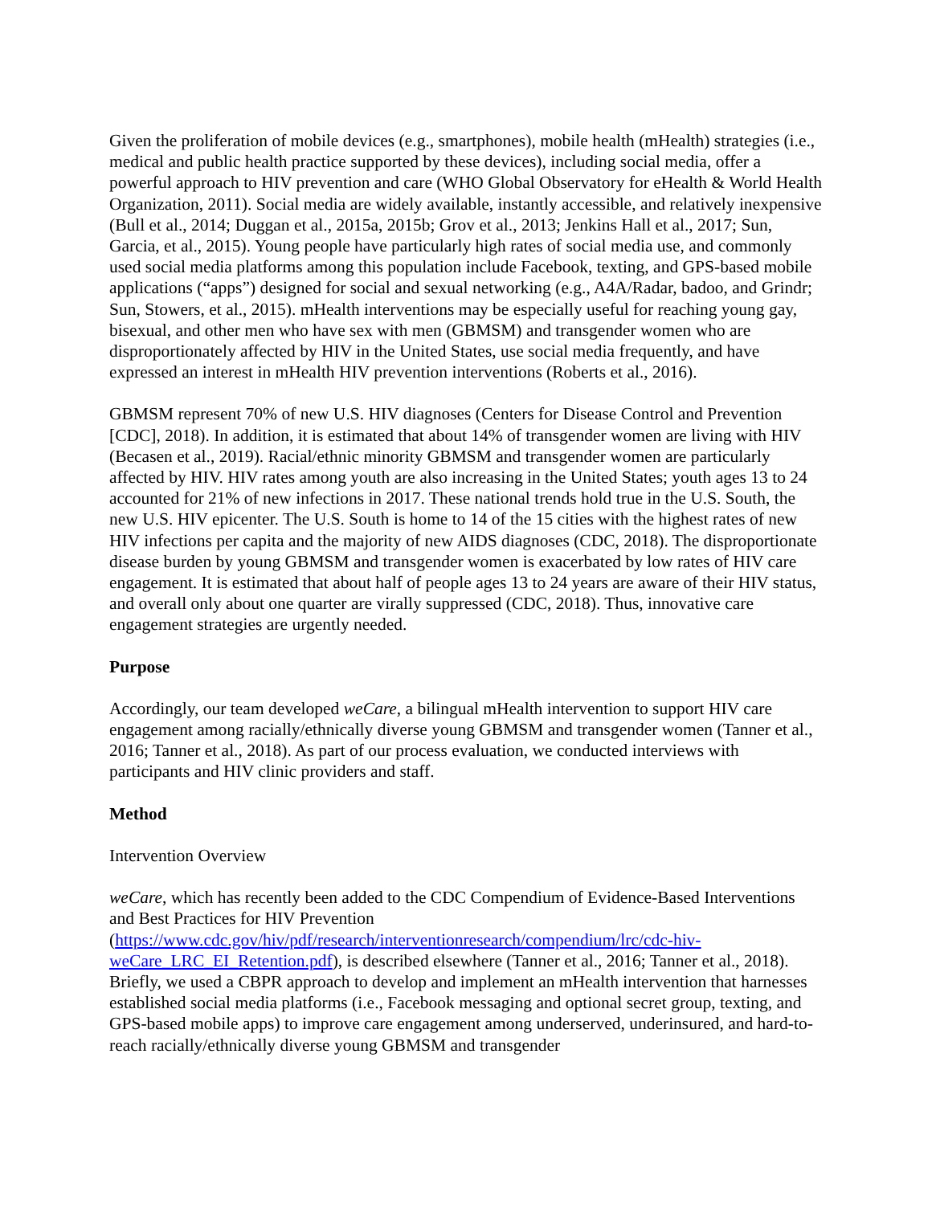Given the proliferation of mobile devices (e.g., smartphones), mobile health (mHealth) strategies (i.e., medical and public health practice supported by these devices), including social media, offer a powerful approach to HIV prevention and care (WHO Global Observatory for eHealth & World Health Organization, 2011). Social media are widely available, instantly accessible, and relatively inexpensive (Bull et al., 2014; Duggan et al., 2015a, 2015b; Grov et al., 2013; Jenkins Hall et al., 2017; Sun, Garcia, et al., 2015). Young people have particularly high rates of social media use, and commonly used social media platforms among this population include Facebook, texting, and GPS-based mobile applications (“apps”) designed for social and sexual networking (e.g., A4A/Radar, badoo, and Grindr; Sun, Stowers, et al., 2015). mHealth interventions may be especially useful for reaching young gay, bisexual, and other men who have sex with men (GBMSM) and transgender women who are disproportionately affected by HIV in the United States, use social media frequently, and have expressed an interest in mHealth HIV prevention interventions (Roberts et al., 2016).
GBMSM represent 70% of new U.S. HIV diagnoses (Centers for Disease Control and Prevention [CDC], 2018). In addition, it is estimated that about 14% of transgender women are living with HIV (Becasen et al., 2019). Racial/ethnic minority GBMSM and transgender women are particularly affected by HIV. HIV rates among youth are also increasing in the United States; youth ages 13 to 24 accounted for 21% of new infections in 2017. These national trends hold true in the U.S. South, the new U.S. HIV epicenter. The U.S. South is home to 14 of the 15 cities with the highest rates of new HIV infections per capita and the majority of new AIDS diagnoses (CDC, 2018). The disproportionate disease burden by young GBMSM and transgender women is exacerbated by low rates of HIV care engagement. It is estimated that about half of people ages 13 to 24 years are aware of their HIV status, and overall only about one quarter are virally suppressed (CDC, 2018). Thus, innovative care engagement strategies are urgently needed.
Purpose
Accordingly, our team developed weCare, a bilingual mHealth intervention to support HIV care engagement among racially/ethnically diverse young GBMSM and transgender women (Tanner et al., 2016; Tanner et al., 2018). As part of our process evaluation, we conducted interviews with participants and HIV clinic providers and staff.
Method
Intervention Overview
weCare, which has recently been added to the CDC Compendium of Evidence-Based Interventions and Best Practices for HIV Prevention
(https://www.cdc.gov/hiv/pdf/research/interventionresearch/compendium/lrc/cdc-hiv-weCare_LRC_EI_Retention.pdf), is described elsewhere (Tanner et al., 2016; Tanner et al., 2018). Briefly, we used a CBPR approach to develop and implement an mHealth intervention that harnesses established social media platforms (i.e., Facebook messaging and optional secret group, texting, and GPS-based mobile apps) to improve care engagement among underserved, underinsured, and hard-to-reach racially/ethnically diverse young GBMSM and transgender